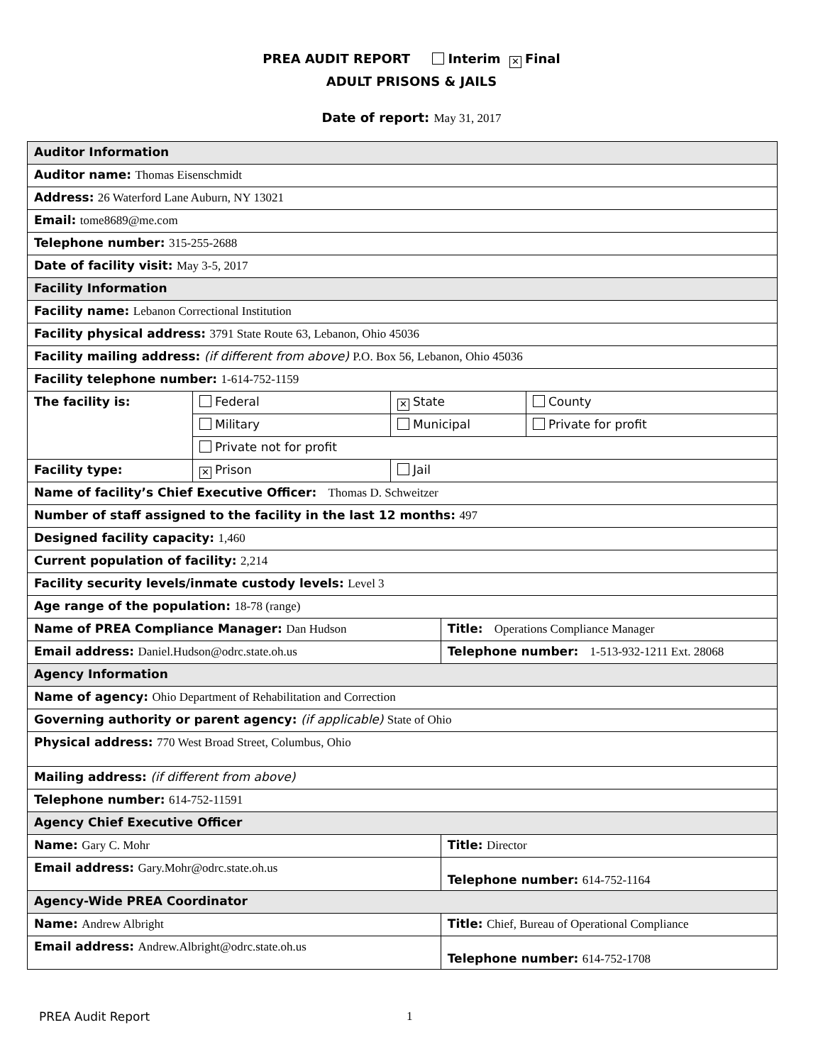PREA AUDIT REPORT Interim ✕ Final
ADULT PRISONS & JAILS
Date of report: May 31, 2017
| Auditor Information | | | | |
| Auditor name: Thomas Eisenschmidt | | | | |
| Address: 26 Waterford Lane Auburn, NY 13021 | | | | |
| Email: tome8689@me.com | | | | |
| Telephone number: 315-255-2688 | | | | |
| Date of facility visit: May 3-5, 2017 | | | | |
| Facility Information | | | | |
| Facility name: Lebanon Correctional Institution | | | | |
| Facility physical address: 3791 State Route 63, Lebanon, Ohio 45036 | | | | |
| Facility mailing address: (if different from above) P.O. Box 56, Lebanon, Ohio 45036 | | | | |
| Facility telephone number: 1-614-752-1159 | | | | |
| The facility is: | Federal | ✕ State | | County |
| | Military | Municipal | | Private for profit |
| | Private not for profit | | | |
| Facility type: | ✕ Prison | Jail | | |
| Name of facility’s Chief Executive Officer: Thomas D. Schweitzer | | | | |
| Number of staff assigned to the facility in the last 12 months: 497 | | | | |
| Designed facility capacity: 1,460 | | | | |
| Current population of facility: 2,214 | | | | |
| Facility security levels/inmate custody levels: Level 3 | | | | |
| Age range of the population: 18-78 (range) | | | | |
| Name of PREA Compliance Manager: Dan Hudson | | | Title: Operations Compliance Manager | |
| Email address: Daniel.Hudson@odrc.state.oh.us | | | Telephone number: 1-513-932-1211 Ext. 28068 | |
| Agency Information | | | | |
| Name of agency: Ohio Department of Rehabilitation and Correction | | | | |
| Governing authority or parent agency: (if applicable) State of Ohio | | | | |
| Physical address: 770 West Broad Street, Columbus, Ohio | | | | |
| Mailing address: (if different from above) | | | | |
| Telephone number: 614-752-11591 | | | | |
| Agency Chief Executive Officer | | | | |
| Name: Gary C. Mohr | | | Title: Director | |
| Email address: Gary.Mohr@odrc.state.oh.us | | | Telephone number: 614-752-1164 | |
| Agency-Wide PREA Coordinator | | | | |
| Name: Andrew Albright | | | Title: Chief, Bureau of Operational Compliance | |
| Email address: Andrew.Albright@odrc.state.oh.us | | | Telephone number: 614-752-1708 | |
PREA Audit Report 1